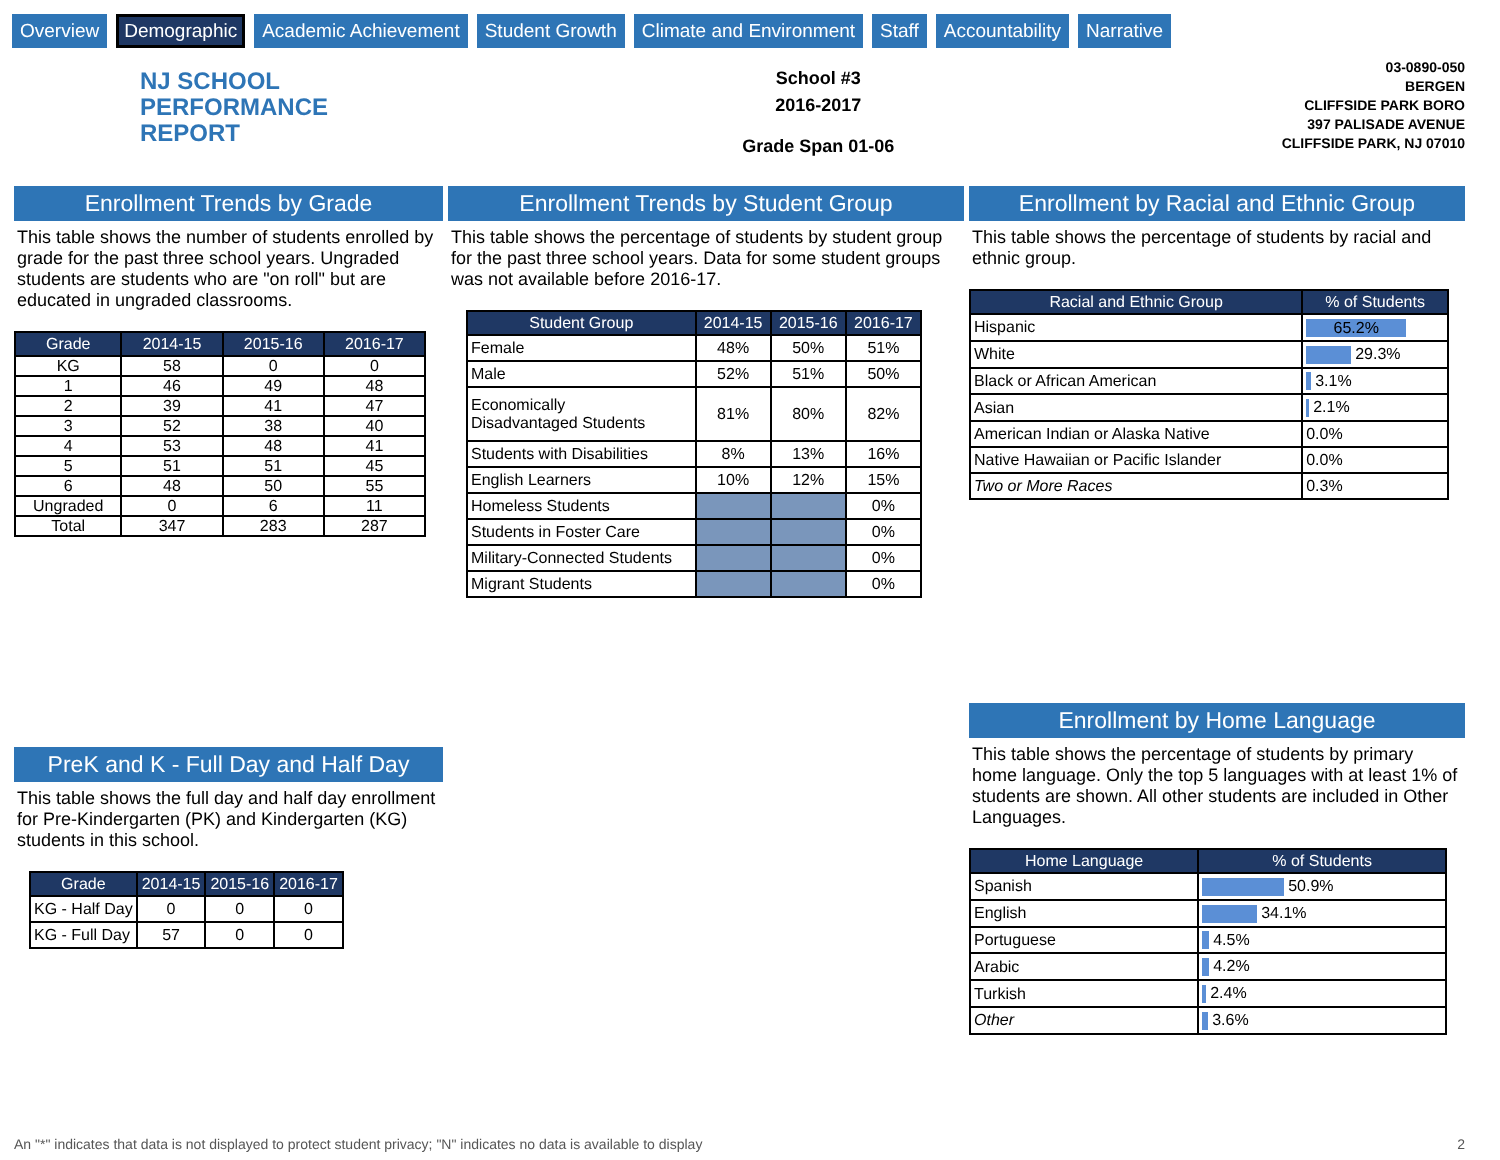Overview Demographic Academic Achievement Student Growth Climate and Environment Staff Accountability Narrative
NJ SCHOOL
PERFORMANCE
REPORT
School #3
2016-2017
Grade Span 01-06
03-0890-050
BERGEN
CLIFFSIDE PARK BORO
397 PALISADE AVENUE
CLIFFSIDE PARK, NJ 07010
Enrollment Trends by Grade
This table shows the number of students enrolled by grade for the past three school years. Ungraded students are students who are "on roll" but are educated in ungraded classrooms.
| Grade | 2014-15 | 2015-16 | 2016-17 |
| --- | --- | --- | --- |
| KG | 58 | 0 | 0 |
| 1 | 46 | 49 | 48 |
| 2 | 39 | 41 | 47 |
| 3 | 52 | 38 | 40 |
| 4 | 53 | 48 | 41 |
| 5 | 51 | 51 | 45 |
| 6 | 48 | 50 | 55 |
| Ungraded | 0 | 6 | 11 |
| Total | 347 | 283 | 287 |
PreK and K - Full Day and Half Day
This table shows the full day and half day enrollment for Pre-Kindergarten (PK) and Kindergarten (KG) students in this school.
| Grade | 2014-15 | 2015-16 | 2016-17 |
| --- | --- | --- | --- |
| KG - Half Day | 0 | 0 | 0 |
| KG - Full Day | 57 | 0 | 0 |
Enrollment Trends by Student Group
This table shows the percentage of students by student group for the past three school years. Data for some student groups was not available before 2016-17.
| Student Group | 2014-15 | 2015-16 | 2016-17 |
| --- | --- | --- | --- |
| Female | 48% | 50% | 51% |
| Male | 52% | 51% | 50% |
| Economically Disadvantaged Students | 81% | 80% | 82% |
| Students with Disabilities | 8% | 13% | 16% |
| English Learners | 10% | 12% | 15% |
| Homeless Students | | | 0% |
| Students in Foster Care | | | 0% |
| Military-Connected Students | | | 0% |
| Migrant Students | | | 0% |
Enrollment by Racial and Ethnic Group
This table shows the percentage of students by racial and ethnic group.
| Racial and Ethnic Group | % of Students |
| --- | --- |
| Hispanic | 65.2% |
| White | 29.3% |
| Black or African American | 3.1% |
| Asian | 2.1% |
| American Indian or Alaska Native | 0.0% |
| Native Hawaiian or Pacific Islander | 0.0% |
| Two or More Races | 0.3% |
Enrollment by Home Language
This table shows the percentage of students by primary home language. Only the top 5 languages with at least 1% of students are shown. All other students are included in Other Languages.
| Home Language | % of Students |
| --- | --- |
| Spanish | 50.9% |
| English | 34.1% |
| Portuguese | 4.5% |
| Arabic | 4.2% |
| Turkish | 2.4% |
| Other | 3.6% |
An "*" indicates that data is not displayed to protect student privacy; "N" indicates no data is available to display 2